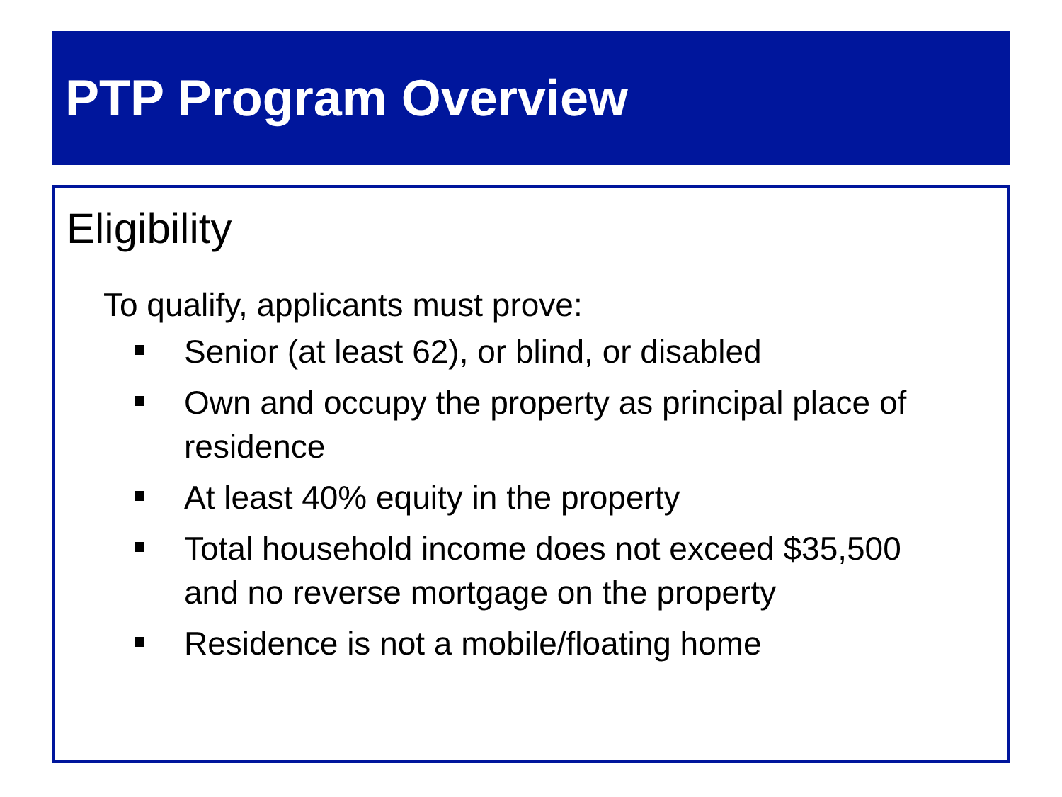PTP Program Overview
Eligibility
To qualify, applicants must prove:
Senior (at least 62), or blind, or disabled
Own and occupy the property as principal place of residence
At least 40% equity in the property
Total household income does not exceed $35,500 and no reverse mortgage on the property
Residence is not a mobile/floating home